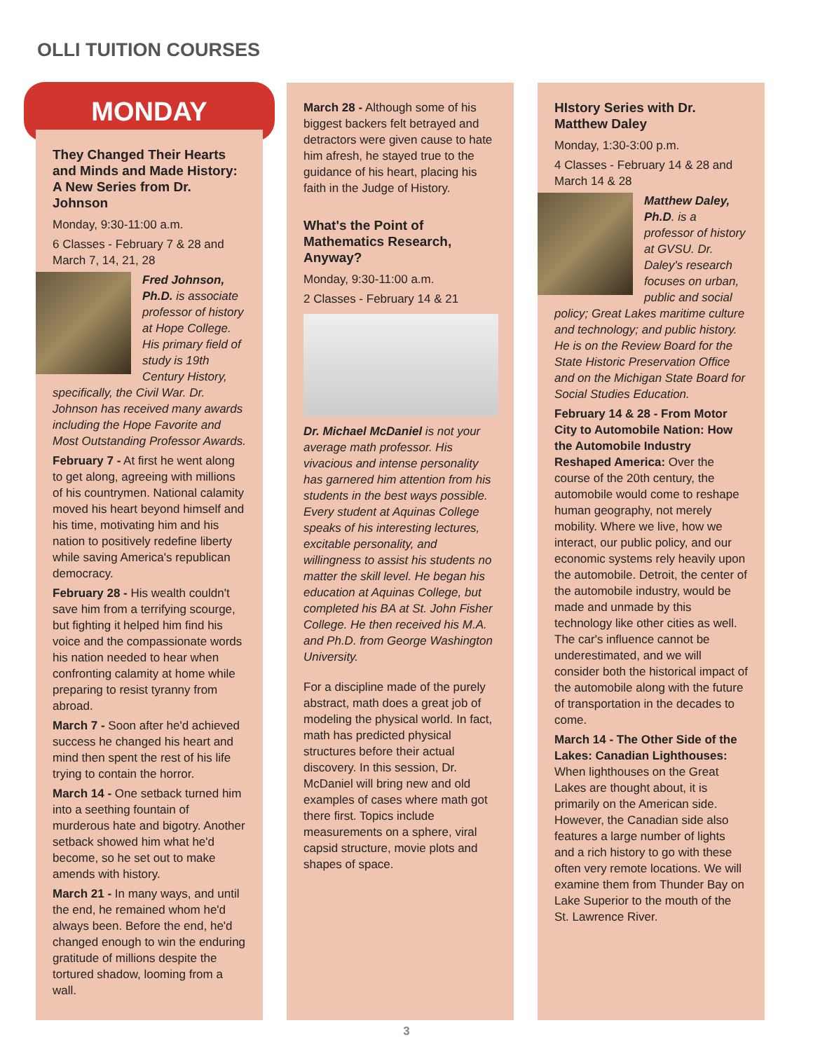OLLI TUITION COURSES
MONDAY
They Changed Their Hearts and Minds and Made History: A New Series from Dr. Johnson
Monday, 9:30-11:00 a.m.
6 Classes - February 7 & 28 and March 7, 14, 21, 28
Fred Johnson, Ph.D. is associate professor of history at Hope College. His primary field of study is 19th Century History, specifically, the Civil War. Dr. Johnson has received many awards including the Hope Favorite and Most Outstanding Professor Awards.
February 7 - At first he went along to get along, agreeing with millions of his countrymen. National calamity moved his heart beyond himself and his time, motivating him and his nation to positively redefine liberty while saving America's republican democracy.
February 28 - His wealth couldn't save him from a terrifying scourge, but fighting it helped him find his voice and the compassionate words his nation needed to hear when confronting calamity at home while preparing to resist tyranny from abroad.
March 7 - Soon after he'd achieved success he changed his heart and mind then spent the rest of his life trying to contain the horror.
March 14 - One setback turned him into a seething fountain of murderous hate and bigotry. Another setback showed him what he'd become, so he set out to make amends with history.
March 21 - In many ways, and until the end, he remained whom he'd always been. Before the end, he'd changed enough to win the enduring gratitude of millions despite the tortured shadow, looming from a wall.
March 28 - Although some of his biggest backers felt betrayed and detractors were given cause to hate him afresh, he stayed true to the guidance of his heart, placing his faith in the Judge of History.
What's the Point of Mathematics Research, Anyway?
Monday, 9:30-11:00 a.m.
2 Classes - February 14 & 21
Dr. Michael McDaniel is not your average math professor. His vivacious and intense personality has garnered him attention from his students in the best ways possible. Every student at Aquinas College speaks of his interesting lectures, excitable personality, and willingness to assist his students no matter the skill level. He began his education at Aquinas College, but completed his BA at St. John Fisher College. He then received his M.A. and Ph.D. from George Washington University.
For a discipline made of the purely abstract, math does a great job of modeling the physical world. In fact, math has predicted physical structures before their actual discovery. In this session, Dr. McDaniel will bring new and old examples of cases where math got there first. Topics include measurements on a sphere, viral capsid structure, movie plots and shapes of space.
HIstory Series with Dr. Matthew Daley
Monday, 1:30-3:00 p.m.
4 Classes - February 14 & 28 and March 14 & 28
Matthew Daley, Ph.D. is a professor of history at GVSU. Dr. Daley's research focuses on urban, public and social policy; Great Lakes maritime culture and technology; and public history. He is on the Review Board for the State Historic Preservation Office and on the Michigan State Board for Social Studies Education.
February 14 & 28 - From Motor City to Automobile Nation: How the Automobile Industry Reshaped America: Over the course of the 20th century, the automobile would come to reshape human geography, not merely mobility. Where we live, how we interact, our public policy, and our economic systems rely heavily upon the automobile. Detroit, the center of the automobile industry, would be made and unmade by this technology like other cities as well. The car's influence cannot be underestimated, and we will consider both the historical impact of the automobile along with the future of transportation in the decades to come.
March 14 - The Other Side of the Lakes: Canadian Lighthouses: When lighthouses on the Great Lakes are thought about, it is primarily on the American side. However, the Canadian side also features a large number of lights and a rich history to go with these often very remote locations. We will examine them from Thunder Bay on Lake Superior to the mouth of the St. Lawrence River.
3